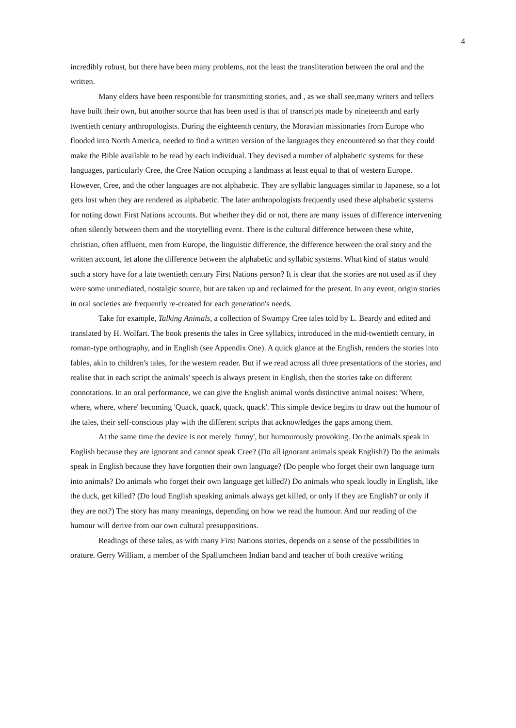4
incredibly robust, but there have been many problems, not the least the transliteration between the oral and the written.
Many elders have been responsible for transmitting stories, and , as we shall see,many writers and tellers have built their own, but another source that has been used is that of transcripts made by nineteenth and early twentieth century anthropologists. During the eighteenth century, the Moravian missionaries from Europe who flooded into North America, needed to find a written version of the languages they encountered so that they could make the Bible available to be read by each individual. They devised a number of alphabetic systems for these languages, particularly Cree, the Cree Nation occuping a landmass at least equal to that of western Europe. However, Cree, and the other languages are not alphabetic. They are syllabic languages similar to Japanese, so a lot gets lost when they are rendered as alphabetic. The later anthropologists frequently used these alphabetic systems for noting down First Nations accounts. But whether they did or not, there are many issues of difference intervening often silently between them and the storytelling event. There is the cultural difference between these white, christian, often affluent, men from Europe, the linguistic difference, the difference between the oral story and the written account, let alone the difference between the alphabetic and syllabic systems. What kind of status would such a story have for a late twentieth century First Nations person? It is clear that the stories are not used as if they were some unmediated, nostalgic source, but are taken up and reclaimed for the present. In any event, origin stories in oral societies are frequently re-created for each generation's needs.
Take for example, Talking Animals, a collection of Swampy Cree tales told by L. Beardy and edited and translated by H. Wolfart. The book presents the tales in Cree syllabics, introduced in the mid-twentieth century, in roman-type orthography, and in English (see Appendix One). A quick glance at the English, renders the stories into fables, akin to children's tales, for the western reader. But if we read across all three presentations of the stories, and realise that in each script the animals' speech is always present in English, then the stories take on different connotations. In an oral performance, we can give the English animal words distinctive animal noises: 'Where, where, where, where' becoming 'Quack, quack, quack, quack'. This simple device begins to draw out the humour of the tales, their self-conscious play with the different scripts that acknowledges the gaps among them.
At the same time the device is not merely 'funny', but humourously provoking. Do the animals speak in English because they are ignorant and cannot speak Cree? (Do all ignorant animals speak English?) Do the animals speak in English because they have forgotten their own language? (Do people who forget their own language turn into animals? Do animals who forget their own language get killed?) Do animals who speak loudly in English, like the duck, get killed? (Do loud English speaking animals always get killed, or only if they are English? or only if they are not?) The story has many meanings, depending on how we read the humour. And our reading of the humour will derive from our own cultural presuppositions.
Readings of these tales, as with many First Nations stories, depends on a sense of the possibilities in orature. Gerry William, a member of the Spallumcheen Indian band and teacher of both creative writing